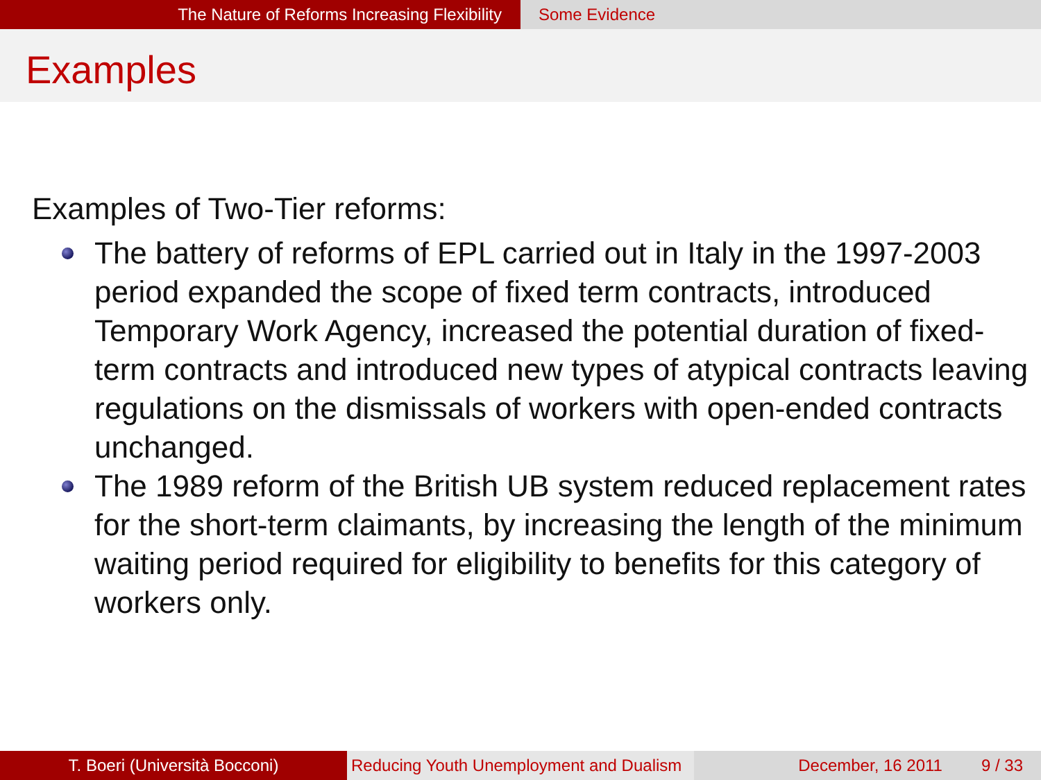The Nature of Reforms Increasing Flexibility Some Evidence
Examples
Examples of Two-Tier reforms:
The battery of reforms of EPL carried out in Italy in the 1997-2003 period expanded the scope of fixed term contracts, introduced Temporary Work Agency, increased the potential duration of fixed-term contracts and introduced new types of atypical contracts leaving regulations on the dismissals of workers with open-ended contracts unchanged.
The 1989 reform of the British UB system reduced replacement rates for the short-term claimants, by increasing the length of the minimum waiting period required for eligibility to benefits for this category of workers only.
T. Boeri (Università Bocconi) Reducing Youth Unemployment and Dualism
December, 16 2011 9 / 33